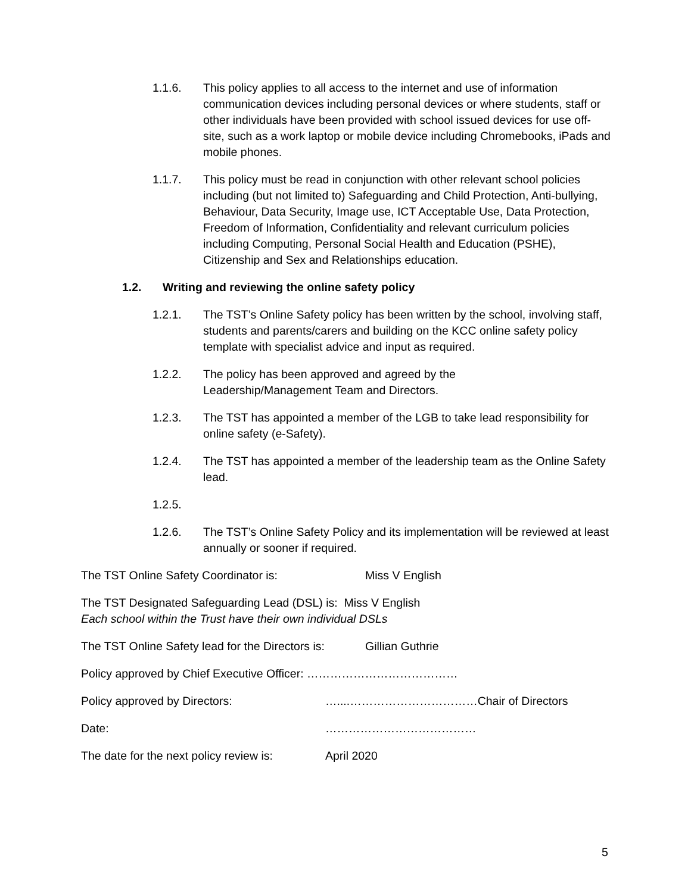1.1.6. This policy applies to all access to the internet and use of information communication devices including personal devices or where students, staff or other individuals have been provided with school issued devices for use off-site, such as a work laptop or mobile device including Chromebooks, iPads and mobile phones.
1.1.7. This policy must be read in conjunction with other relevant school policies including (but not limited to) Safeguarding and Child Protection, Anti-bullying, Behaviour, Data Security, Image use, ICT Acceptable Use, Data Protection, Freedom of Information, Confidentiality and relevant curriculum policies including Computing, Personal Social Health and Education (PSHE), Citizenship and Sex and Relationships education.
1.2. Writing and reviewing the online safety policy
1.2.1. The TST’s Online Safety policy has been written by the school, involving staff, students and parents/carers and building on the KCC online safety policy template with specialist advice and input as required.
1.2.2. The policy has been approved and agreed by the
Leadership/Management Team and Directors.
1.2.3. The TST has appointed a member of the LGB to take lead responsibility for online safety (e-Safety).
1.2.4. The TST has appointed a member of the leadership team as the Online Safety lead.
1.2.5.
1.2.6. The TST’s Online Safety Policy and its implementation will be reviewed at least annually or sooner if required.
The TST Online Safety Coordinator is: Miss V English
The TST Designated Safeguarding Lead (DSL) is: Miss V English
Each school within the Trust have their own individual DSLs
The TST Online Safety lead for the Directors is:
Gillian Guthrie
Policy approved by Chief Executive Officer: …………………………………
Policy approved by Directors: …....……………………………Chair of Directors
Date: …………………………………
The date for the next policy review is:
April 2020
5